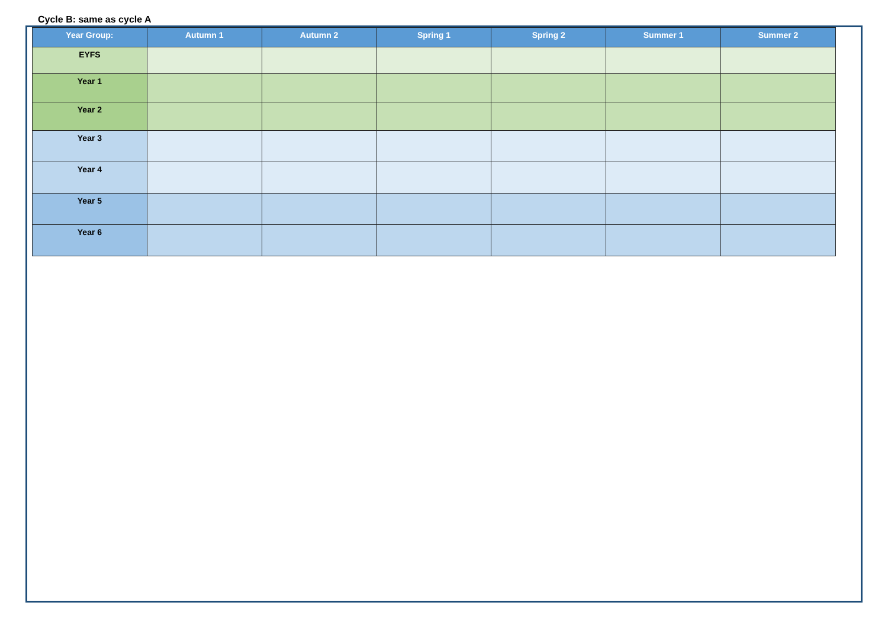Cycle B: same as cycle A
| Year Group: | Autumn 1 | Autumn 2 | Spring 1 | Spring 2 | Summer 1 | Summer 2 |
| --- | --- | --- | --- | --- | --- | --- |
| EYFS | | | | | | |
| Year 1 | | | | | | |
| Year 2 | | | | | | |
| Year 3 | | | | | | |
| Year 4 | | | | | | |
| Year 5 | | | | | | |
| Year 6 | | | | | | |